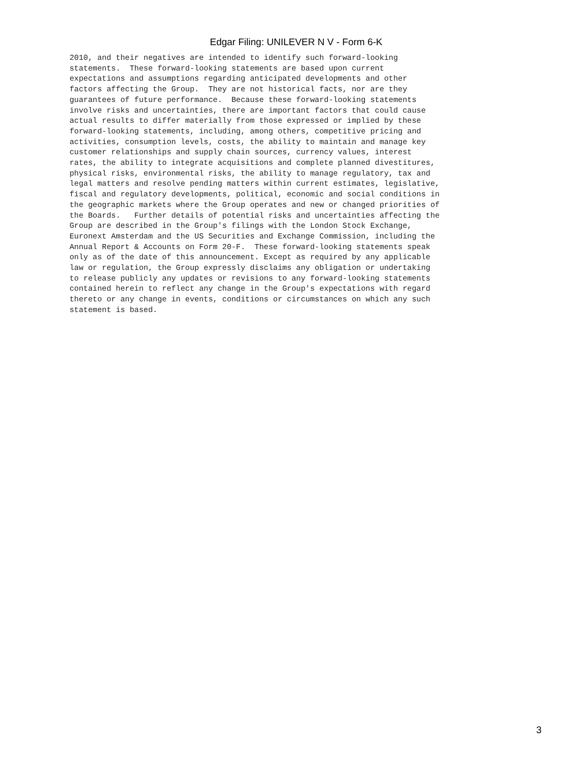Edgar Filing: UNILEVER N V - Form 6-K
2010, and their negatives are intended to identify such forward-looking
statements.  These forward-looking statements are based upon current
expectations and assumptions regarding anticipated developments and other
factors affecting the Group.  They are not historical facts, nor are they
guarantees of future performance.  Because these forward-looking statements
involve risks and uncertainties, there are important factors that could cause
actual results to differ materially from those expressed or implied by these
forward-looking statements, including, among others, competitive pricing and
activities, consumption levels, costs, the ability to maintain and manage key
customer relationships and supply chain sources, currency values, interest
rates, the ability to integrate acquisitions and complete planned divestitures,
physical risks, environmental risks, the ability to manage regulatory, tax and
legal matters and resolve pending matters within current estimates, legislative,
fiscal and regulatory developments, political, economic and social conditions in
the geographic markets where the Group operates and new or changed priorities of
the Boards.   Further details of potential risks and uncertainties affecting the
Group are described in the Group's filings with the London Stock Exchange,
Euronext Amsterdam and the US Securities and Exchange Commission, including the
Annual Report & Accounts on Form 20-F.  These forward-looking statements speak
only as of the date of this announcement. Except as required by any applicable
law or regulation, the Group expressly disclaims any obligation or undertaking
to release publicly any updates or revisions to any forward-looking statements
contained herein to reflect any change in the Group's expectations with regard
thereto or any change in events, conditions or circumstances on which any such
statement is based.
3